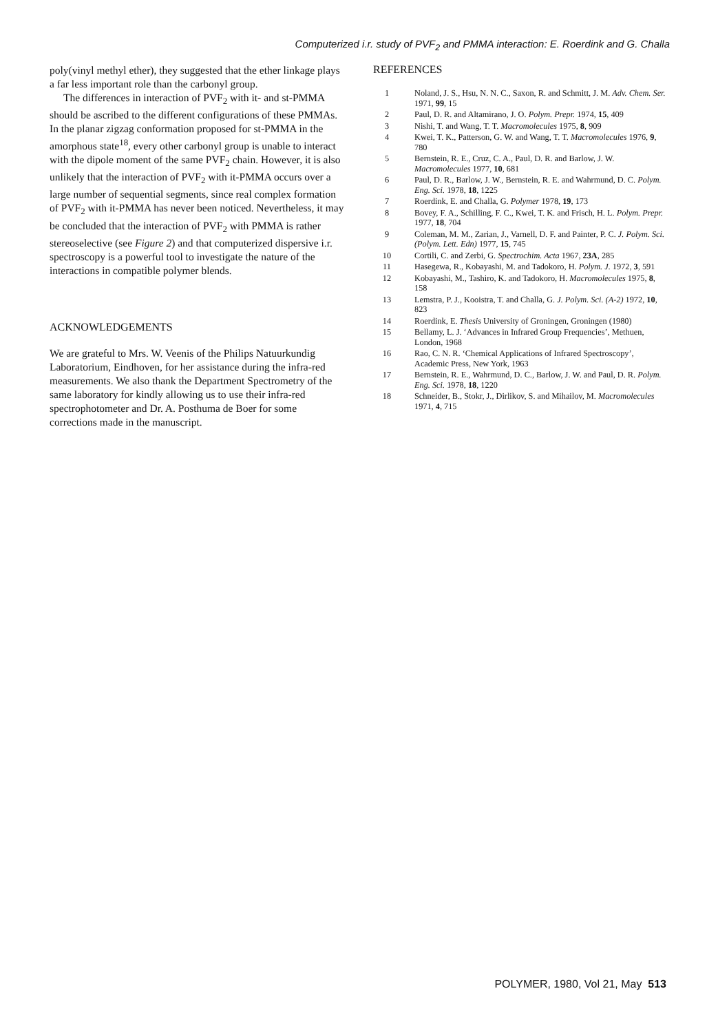Computerized i.r. study of PVF<sub>2</sub> and PMMA interaction: E. Roerdink and G. Challa
poly(vinyl methyl ether), they suggested that the ether linkage plays a far less important role than the carbonyl group.
The differences in interaction of PVF<sub>2</sub> with it- and st-PMMA should be ascribed to the different configurations of these PMMAs. In the planar zigzag conformation proposed for st-PMMA in the amorphous state<sup>18</sup>, every other carbonyl group is unable to interact with the dipole moment of the same PVF<sub>2</sub> chain. However, it is also unlikely that the interaction of PVF<sub>2</sub> with it-PMMA occurs over a large number of sequential segments, since real complex formation of PVF<sub>2</sub> with it-PMMA has never been noticed. Nevertheless, it may be concluded that the interaction of PVF<sub>2</sub> with PMMA is rather stereoselective (see Figure 2) and that computerized dispersive i.r. spectroscopy is a powerful tool to investigate the nature of the interactions in compatible polymer blends.
ACKNOWLEDGEMENTS
We are grateful to Mrs. W. Veenis of the Philips Natuurkundig Laboratorium, Eindhoven, for her assistance during the infra-red measurements. We also thank the Department Spectrometry of the same laboratory for kindly allowing us to use their infra-red spectrophotometer and Dr. A. Posthuma de Boer for some corrections made in the manuscript.
REFERENCES
| 1 | Noland, J. S., Hsu, N. N. C., Saxon, R. and Schmitt, J. M. Adv. Chem. Ser. 1971, 99 , 15 |
| 2 | Paul, D. R. and Altamirano, J. O. Polym. Prepr. 1974, 15 , 409 |
| 3 | Nishi, T. and Wang, T. T. Macromolecules 1975, 8 , 909 |
| 4 | Kwei, T. K., Patterson, G. W. and Wang, T. T. Macromolecules 1976, 9 , 780 |
| 5 | Bernstein, R. E., Cruz, C. A., Paul, D. R. and Barlow, J. W. Macromolecules 1977, 10 , 681 |
| 6 | Paul, D. R., Barlow, J. W., Bernstein, R. E. and Wahrmund, D. C. Polym. Eng. Sci. 1978, 18 , 1225 |
| 7 | Roerdink, E. and Challa, G. Polymer 1978, 19 , 173 |
| 8 | Bovey, F. A., Schilling, F. C., Kwei, T. K. and Frisch, H. L. Polym. Prepr. 1977, 18 , 704 |
| 9 | Coleman, M. M., Zarian, J., Varnell, D. F. and Painter, P. C. J. Polym. Sci. (Polym. Lett. Edn) 1977, 15 , 745 |
| 10 | Cortili, C. and Zerbi, G. Spectrochim. Acta 1967, 23A , 285 |
| 11 | Hasegewa, R., Kobayashi, M. and Tadokoro, H. Polym. J. 1972, 3 , 591 |
| 12 | Kobayashi, M., Tashiro, K. and Tadokoro, H. Macromolecules 1975, 8 , 158 |
| 13 | Lemstra, P. J., Kooistra, T. and Challa, G. J. Polym. Sci. (A-2) 1972, 10 , 823 |
| 14 | Roerdink, E. Thesis University of Groningen, Groningen (1980) |
| 15 | Bellamy, L. J. ‘Advances in Infrared Group Frequencies’, Methuen, London, 1968 |
| 16 | Rao, C. N. R. ‘Chemical Applications of Infrared Spectroscopy’, Academic Press, New York, 1963 |
| 17 | Bernstein, R. E., Wahrmund, D. C., Barlow, J. W. and Paul, D. R. Polym. Eng. Sci. 1978, 18 , 1220 |
| 18 | Schneider, B., Stokr, J., Dirlikov, S. and Mihailov, M. Macromolecules 1971, 4 , 715 |
POLYMER, 1980, Vol 21, May 513